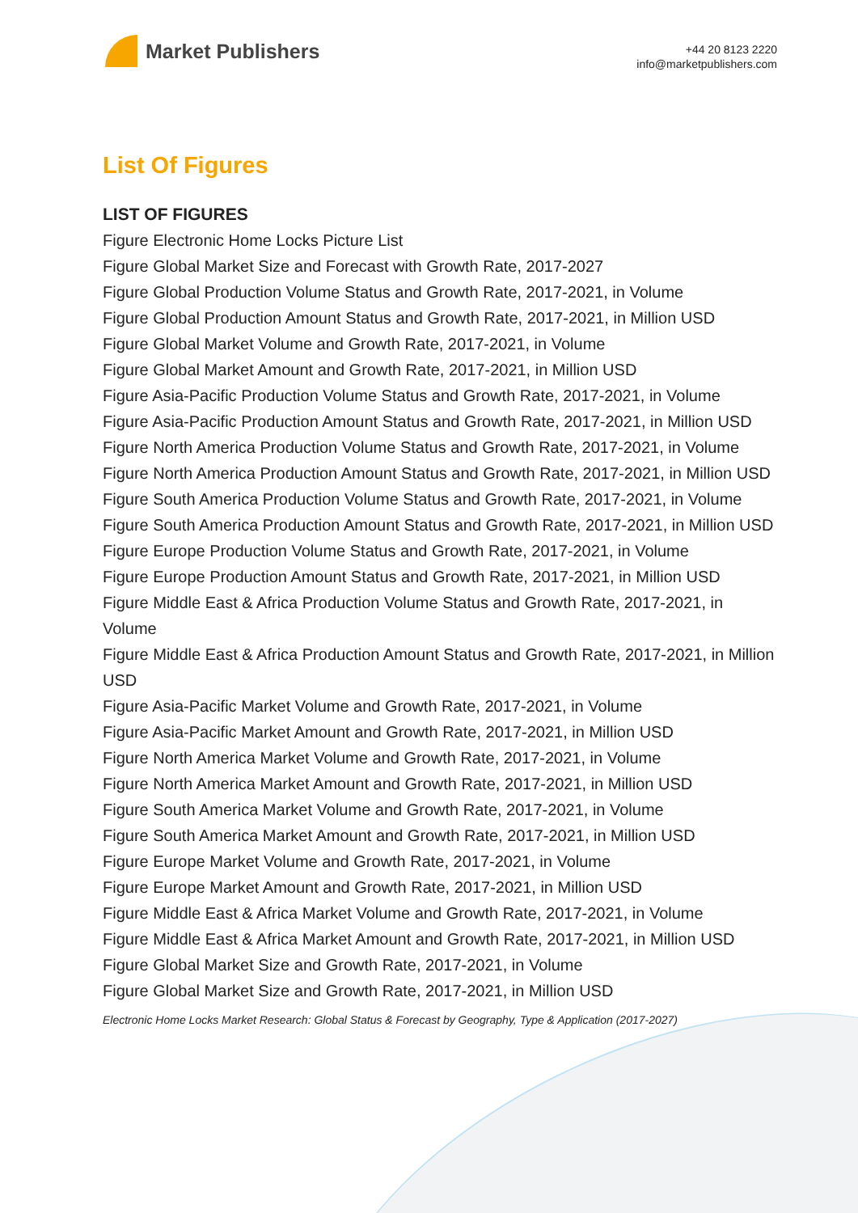Market Publishers
+44 20 8123 2220
info@marketpublishers.com
List Of Figures
LIST OF FIGURES
Figure Electronic Home Locks Picture List
Figure Global Market Size and Forecast with Growth Rate, 2017-2027
Figure Global Production Volume Status and Growth Rate, 2017-2021, in Volume
Figure Global Production Amount Status and Growth Rate, 2017-2021, in Million USD
Figure Global Market Volume and Growth Rate, 2017-2021, in Volume
Figure Global Market Amount and Growth Rate, 2017-2021, in Million USD
Figure Asia-Pacific Production Volume Status and Growth Rate, 2017-2021, in Volume
Figure Asia-Pacific Production Amount Status and Growth Rate, 2017-2021, in Million USD
Figure North America Production Volume Status and Growth Rate, 2017-2021, in Volume
Figure North America Production Amount Status and Growth Rate, 2017-2021, in Million USD
Figure South America Production Volume Status and Growth Rate, 2017-2021, in Volume
Figure South America Production Amount Status and Growth Rate, 2017-2021, in Million USD
Figure Europe Production Volume Status and Growth Rate, 2017-2021, in Volume
Figure Europe Production Amount Status and Growth Rate, 2017-2021, in Million USD
Figure Middle East & Africa Production Volume Status and Growth Rate, 2017-2021, in Volume
Figure Middle East & Africa Production Amount Status and Growth Rate, 2017-2021, in Million USD
Figure Asia-Pacific Market Volume and Growth Rate, 2017-2021, in Volume
Figure Asia-Pacific Market Amount and Growth Rate, 2017-2021, in Million USD
Figure North America Market Volume and Growth Rate, 2017-2021, in Volume
Figure North America Market Amount and Growth Rate, 2017-2021, in Million USD
Figure South America Market Volume and Growth Rate, 2017-2021, in Volume
Figure South America Market Amount and Growth Rate, 2017-2021, in Million USD
Figure Europe Market Volume and Growth Rate, 2017-2021, in Volume
Figure Europe Market Amount and Growth Rate, 2017-2021, in Million USD
Figure Middle East & Africa Market Volume and Growth Rate, 2017-2021, in Volume
Figure Middle East & Africa Market Amount and Growth Rate, 2017-2021, in Million USD
Figure Global Market Size and Growth Rate, 2017-2021, in Volume
Figure Global Market Size and Growth Rate, 2017-2021, in Million USD
Electronic Home Locks Market Research: Global Status & Forecast by Geography, Type & Application (2017-2027)